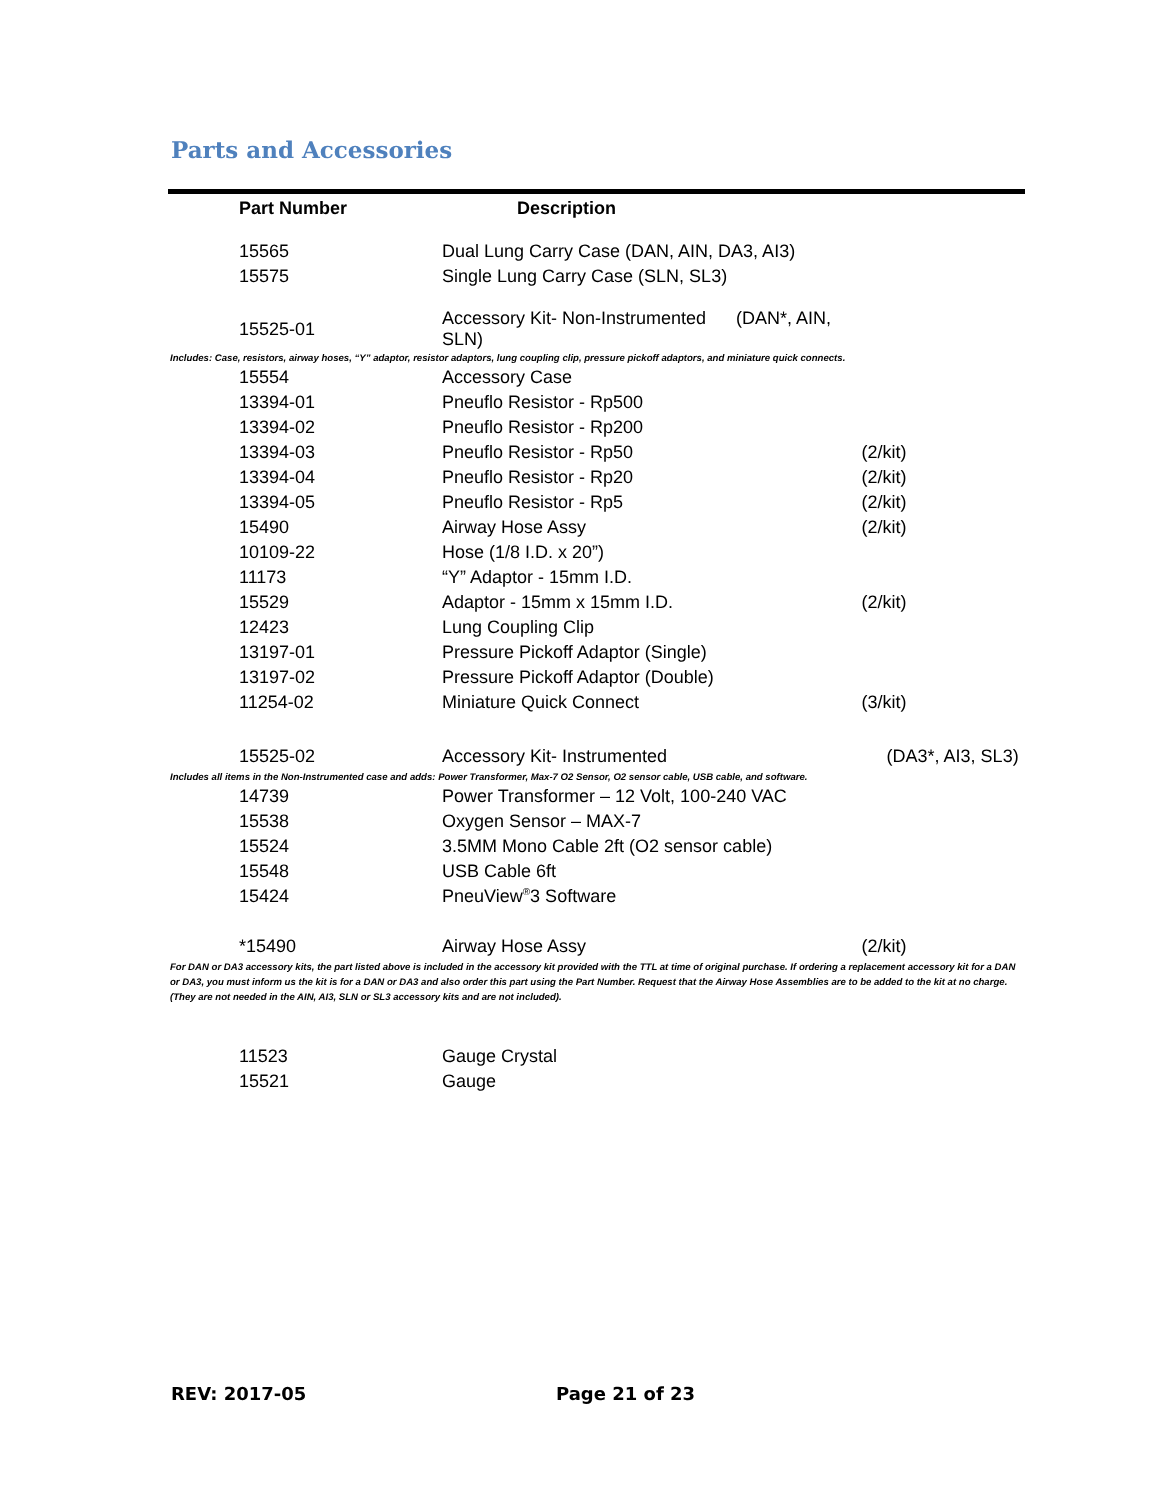Parts and Accessories
| Part Number | Description | |
| --- | --- | --- |
| 15565 | Dual Lung Carry Case (DAN, AIN, DA3, AI3) | |
| 15575 | Single Lung Carry Case (SLN, SL3) | |
| 15525-01 | Accessory Kit- Non-Instrumented (DAN*, AIN, SLN) | |
| Includes: Case, resistors, airway hoses, “Y” adaptor, resistor adaptors, lung coupling clip, pressure pickoff adaptors, and miniature quick connects. | | |
| 15554 | Accessory Case | |
| 13394-01 | Pneuflo Resistor - Rp500 | |
| 13394-02 | Pneuflo Resistor - Rp200 | |
| 13394-03 | Pneuflo Resistor - Rp50 | (2/kit) |
| 13394-04 | Pneuflo Resistor - Rp20 | (2/kit) |
| 13394-05 | Pneuflo Resistor - Rp5 | (2/kit) |
| 15490 | Airway Hose Assy | (2/kit) |
| 10109-22 | Hose (1/8 I.D. x 20”) | |
| 11173 | “Y” Adaptor - 15mm I.D. | |
| 15529 | Adaptor - 15mm x 15mm I.D. | (2/kit) |
| 12423 | Lung Coupling Clip | |
| 13197-01 | Pressure Pickoff Adaptor (Single) | |
| 13197-02 | Pressure Pickoff Adaptor (Double) | |
| 11254-02 | Miniature Quick Connect | (3/kit) |
| 15525-02 | Accessory Kit- Instrumented | (DA3*, AI3, SL3) |
| Includes all items in the Non-Instrumented case and adds: Power Transformer, Max-7 O2 Sensor, O2 sensor cable, USB cable, and software. | | |
| 14739 | Power Transformer – 12 Volt, 100-240 VAC | |
| 15538 | Oxygen Sensor – MAX-7 | |
| 15524 | 3.5MM Mono Cable 2ft (O2 sensor cable) | |
| 15548 | USB Cable 6ft | |
| 15424 | PneuView<sup>®</sup>3 Software | |
| *15490 | Airway Hose Assy | (2/kit) |
| For DAN or DA3 accessory kits, the part listed above is included in the accessory kit provided with the TTL at time of original purchase. If ordering a replacement accessory kit for a DAN or DA3, you must inform us the kit is for a DAN or DA3 and also order this part using the Part Number. Request that the Airway Hose Assemblies are to be added to the kit at no charge. (They are not needed in the AIN, AI3, SLN or SL3 accessory kits and are not included). | | |
| 11523 | Gauge Crystal | |
| 15521 | Gauge | |
REV: 2017-05 Page 21 of 23